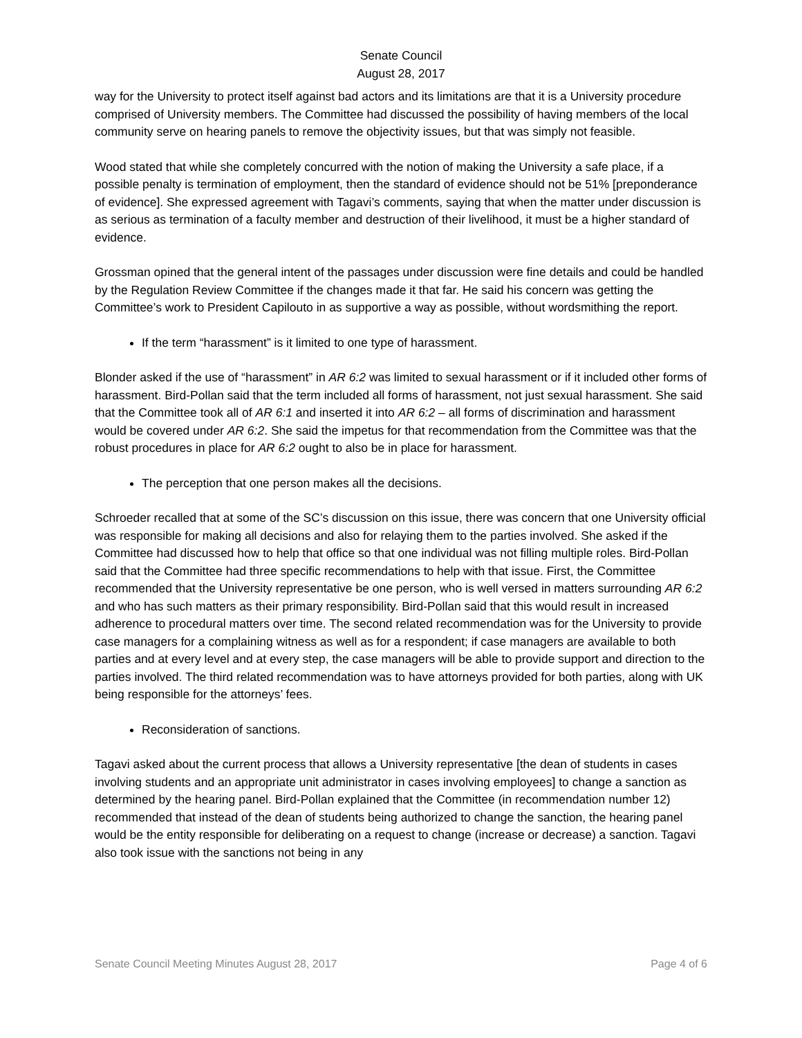Senate Council
August 28, 2017
way for the University to protect itself against bad actors and its limitations are that it is a University procedure comprised of University members. The Committee had discussed the possibility of having members of the local community serve on hearing panels to remove the objectivity issues, but that was simply not feasible.
Wood stated that while she completely concurred with the notion of making the University a safe place, if a possible penalty is termination of employment, then the standard of evidence should not be 51% [preponderance of evidence]. She expressed agreement with Tagavi’s comments, saying that when the matter under discussion is as serious as termination of a faculty member and destruction of their livelihood, it must be a higher standard of evidence.
Grossman opined that the general intent of the passages under discussion were fine details and could be handled by the Regulation Review Committee if the changes made it that far. He said his concern was getting the Committee’s work to President Capilouto in as supportive a way as possible, without wordsmithing the report.
If the term “harassment” is it limited to one type of harassment.
Blonder asked if the use of “harassment” in AR 6:2 was limited to sexual harassment or if it included other forms of harassment. Bird-Pollan said that the term included all forms of harassment, not just sexual harassment. She said that the Committee took all of AR 6:1 and inserted it into AR 6:2 – all forms of discrimination and harassment would be covered under AR 6:2. She said the impetus for that recommendation from the Committee was that the robust procedures in place for AR 6:2 ought to also be in place for harassment.
The perception that one person makes all the decisions.
Schroeder recalled that at some of the SC’s discussion on this issue, there was concern that one University official was responsible for making all decisions and also for relaying them to the parties involved. She asked if the Committee had discussed how to help that office so that one individual was not filling multiple roles. Bird-Pollan said that the Committee had three specific recommendations to help with that issue. First, the Committee recommended that the University representative be one person, who is well versed in matters surrounding AR 6:2 and who has such matters as their primary responsibility. Bird-Pollan said that this would result in increased adherence to procedural matters over time. The second related recommendation was for the University to provide case managers for a complaining witness as well as for a respondent; if case managers are available to both parties and at every level and at every step, the case managers will be able to provide support and direction to the parties involved. The third related recommendation was to have attorneys provided for both parties, along with UK being responsible for the attorneys’ fees.
Reconsideration of sanctions.
Tagavi asked about the current process that allows a University representative [the dean of students in cases involving students and an appropriate unit administrator in cases involving employees] to change a sanction as determined by the hearing panel. Bird-Pollan explained that the Committee (in recommendation number 12) recommended that instead of the dean of students being authorized to change the sanction, the hearing panel would be the entity responsible for deliberating on a request to change (increase or decrease) a sanction. Tagavi also took issue with the sanctions not being in any
Senate Council Meeting Minutes August 28, 2017 Page 4 of 6